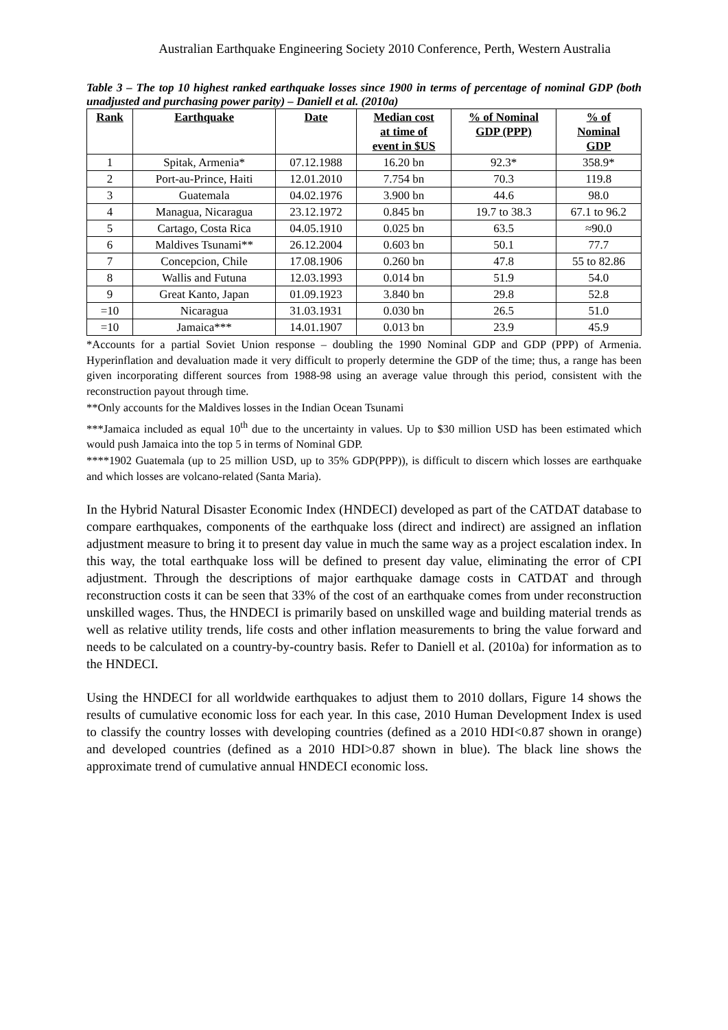Australian Earthquake Engineering Society 2010 Conference, Perth, Western Australia
Table 3 – The top 10 highest ranked earthquake losses since 1900 in terms of percentage of nominal GDP (both unadjusted and purchasing power parity) – Daniell et al. (2010a)
| Rank | Earthquake | Date | Median cost at time of event in $US | % of Nominal GDP (PPP) | % of Nominal GDP |
| --- | --- | --- | --- | --- | --- |
| 1 | Spitak, Armenia* | 07.12.1988 | 16.20 bn | 92.3* | 358.9* |
| 2 | Port-au-Prince, Haiti | 12.01.2010 | 7.754 bn | 70.3 | 119.8 |
| 3 | Guatemala | 04.02.1976 | 3.900 bn | 44.6 | 98.0 |
| 4 | Managua, Nicaragua | 23.12.1972 | 0.845 bn | 19.7 to 38.3 | 67.1 to 96.2 |
| 5 | Cartago, Costa Rica | 04.05.1910 | 0.025 bn | 63.5 | ≈90.0 |
| 6 | Maldives Tsunami** | 26.12.2004 | 0.603 bn | 50.1 | 77.7 |
| 7 | Concepcion, Chile | 17.08.1906 | 0.260 bn | 47.8 | 55 to 82.86 |
| 8 | Wallis and Futuna | 12.03.1993 | 0.014 bn | 51.9 | 54.0 |
| 9 | Great Kanto, Japan | 01.09.1923 | 3.840 bn | 29.8 | 52.8 |
| =10 | Nicaragua | 31.03.1931 | 0.030 bn | 26.5 | 51.0 |
| =10 | Jamaica*** | 14.01.1907 | 0.013 bn | 23.9 | 45.9 |
*Accounts for a partial Soviet Union response – doubling the 1990 Nominal GDP and GDP (PPP) of Armenia. Hyperinflation and devaluation made it very difficult to properly determine the GDP of the time; thus, a range has been given incorporating different sources from 1988-98 using an average value through this period, consistent with the reconstruction payout through time.
**Only accounts for the Maldives losses in the Indian Ocean Tsunami
***Jamaica included as equal 10<sup>th</sup> due to the uncertainty in values. Up to $30 million USD has been estimated which would push Jamaica into the top 5 in terms of Nominal GDP.
****1902 Guatemala (up to 25 million USD, up to 35% GDP(PPP)), is difficult to discern which losses are earthquake and which losses are volcano-related (Santa Maria).
In the Hybrid Natural Disaster Economic Index (HNDECI) developed as part of the CATDAT database to compare earthquakes, components of the earthquake loss (direct and indirect) are assigned an inflation adjustment measure to bring it to present day value in much the same way as a project escalation index. In this way, the total earthquake loss will be defined to present day value, eliminating the error of CPI adjustment. Through the descriptions of major earthquake damage costs in CATDAT and through reconstruction costs it can be seen that 33% of the cost of an earthquake comes from under reconstruction unskilled wages. Thus, the HNDECI is primarily based on unskilled wage and building material trends as well as relative utility trends, life costs and other inflation measurements to bring the value forward and needs to be calculated on a country-by-country basis. Refer to Daniell et al. (2010a) for information as to the HNDECI.
Using the HNDECI for all worldwide earthquakes to adjust them to 2010 dollars, Figure 14 shows the results of cumulative economic loss for each year. In this case, 2010 Human Development Index is used to classify the country losses with developing countries (defined as a 2010 HDI<0.87 shown in orange) and developed countries (defined as a 2010 HDI>0.87 shown in blue). The black line shows the approximate trend of cumulative annual HNDECI economic loss.